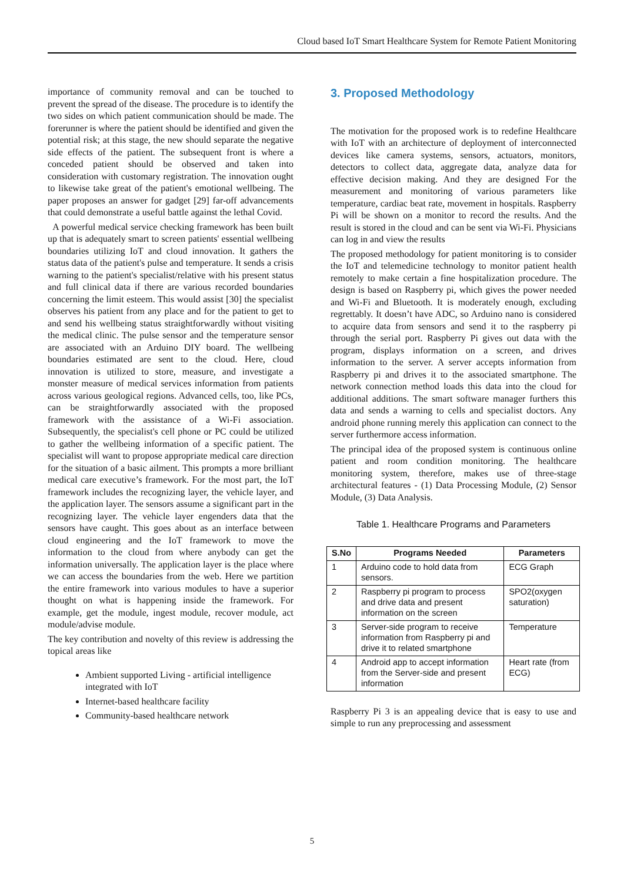Cloud based IoT Smart Healthcare System for Remote Patient Monitoring
importance of community removal and can be touched to prevent the spread of the disease. The procedure is to identify the two sides on which patient communication should be made. The forerunner is where the patient should be identified and given the potential risk; at this stage, the new should separate the negative side effects of the patient. The subsequent front is where a conceded patient should be observed and taken into consideration with customary registration. The innovation ought to likewise take great of the patient's emotional wellbeing. The paper proposes an answer for gadget [29] far-off advancements that could demonstrate a useful battle against the lethal Covid.
A powerful medical service checking framework has been built up that is adequately smart to screen patients' essential wellbeing boundaries utilizing IoT and cloud innovation. It gathers the status data of the patient's pulse and temperature. It sends a crisis warning to the patient's specialist/relative with his present status and full clinical data if there are various recorded boundaries concerning the limit esteem. This would assist [30] the specialist observes his patient from any place and for the patient to get to and send his wellbeing status straightforwardly without visiting the medical clinic. The pulse sensor and the temperature sensor are associated with an Arduino DIY board. The wellbeing boundaries estimated are sent to the cloud. Here, cloud innovation is utilized to store, measure, and investigate a monster measure of medical services information from patients across various geological regions. Advanced cells, too, like PCs, can be straightforwardly associated with the proposed framework with the assistance of a Wi-Fi association. Subsequently, the specialist's cell phone or PC could be utilized to gather the wellbeing information of a specific patient. The specialist will want to propose appropriate medical care direction for the situation of a basic ailment. This prompts a more brilliant medical care executive’s framework. For the most part, the IoT framework includes the recognizing layer, the vehicle layer, and the application layer. The sensors assume a significant part in the recognizing layer. The vehicle layer engenders data that the sensors have caught. This goes about as an interface between cloud engineering and the IoT framework to move the information to the cloud from where anybody can get the information universally. The application layer is the place where we can access the boundaries from the web. Here we partition the entire framework into various modules to have a superior thought on what is happening inside the framework. For example, get the module, ingest module, recover module, act module/advise module.
The key contribution and novelty of this review is addressing the topical areas like
Ambient supported Living - artificial intelligence integrated with IoT
Internet-based healthcare facility
Community-based healthcare network
3. Proposed Methodology
The motivation for the proposed work is to redefine Healthcare with IoT with an architecture of deployment of interconnected devices like camera systems, sensors, actuators, monitors, detectors to collect data, aggregate data, analyze data for effective decision making. And they are designed For the measurement and monitoring of various parameters like temperature, cardiac beat rate, movement in hospitals. Raspberry Pi will be shown on a monitor to record the results. And the result is stored in the cloud and can be sent via Wi-Fi. Physicians can log in and view the results
The proposed methodology for patient monitoring is to consider the IoT and telemedicine technology to monitor patient health remotely to make certain a fine hospitalization procedure. The design is based on Raspberry pi, which gives the power needed and Wi-Fi and Bluetooth. It is moderately enough, excluding regrettably. It doesn’t have ADC, so Arduino nano is considered to acquire data from sensors and send it to the raspberry pi through the serial port. Raspberry Pi gives out data with the program, displays information on a screen, and drives information to the server. A server accepts information from Raspberry pi and drives it to the associated smartphone. The network connection method loads this data into the cloud for additional additions. The smart software manager furthers this data and sends a warning to cells and specialist doctors. Any android phone running merely this application can connect to the server furthermore access information.
The principal idea of the proposed system is continuous online patient and room condition monitoring. The healthcare monitoring system, therefore, makes use of three-stage architectural features - (1) Data Processing Module, (2) Sensor Module, (3) Data Analysis.
Table 1. Healthcare Programs and Parameters
| S.No | Programs Needed | Parameters |
| --- | --- | --- |
| 1 | Arduino code to hold data from sensors. | ECG Graph |
| 2 | Raspberry pi program to process and drive data and present information on the screen | SPO2(oxygen saturation) |
| 3 | Server-side program to receive information from Raspberry pi and drive it to related smartphone | Temperature |
| 4 | Android app to accept information from the Server-side and present information | Heart rate (from ECG) |
Raspberry Pi 3 is an appealing device that is easy to use and simple to run any preprocessing and assessment
5